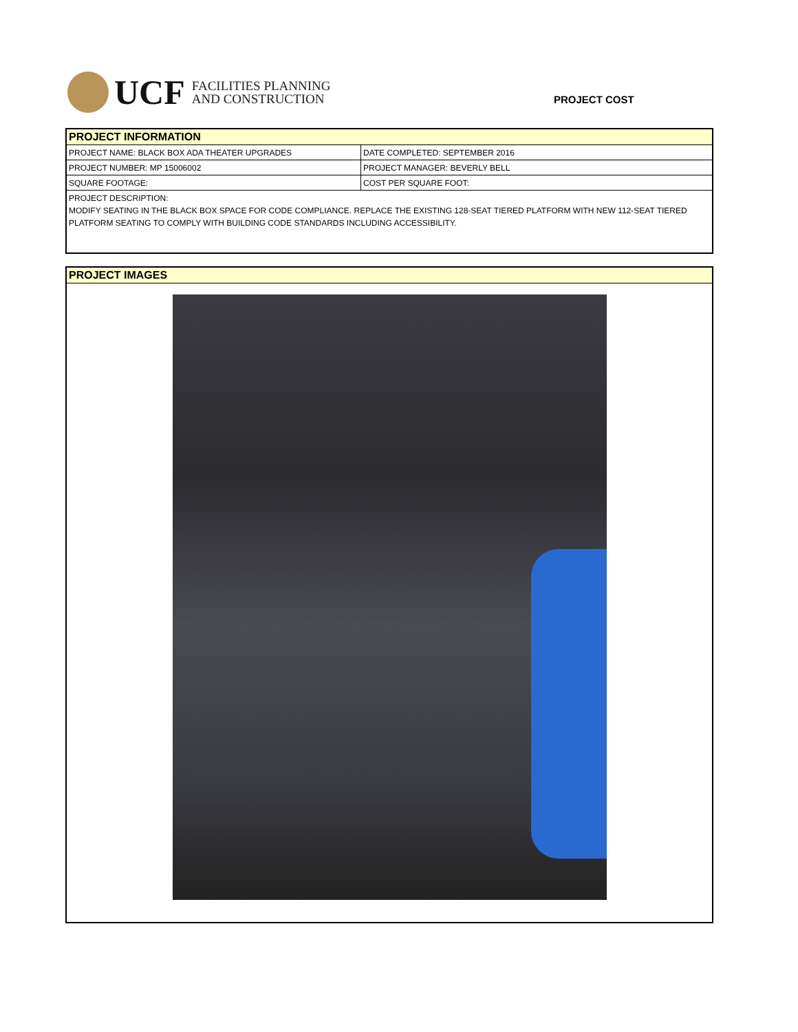UCF
FACILITIES PLANNING
AND CONSTRUCTION
PROJECT COST
PROJECT INFORMATION
| PROJECT NAME: BLACK BOX ADA THEATER UPGRADES | DATE COMPLETED: SEPTEMBER 2016 |
| PROJECT NUMBER: MP 15006002 | PROJECT MANAGER: BEVERLY BELL |
| SQUARE FOOTAGE: | COST PER SQUARE FOOT: |
PROJECT DESCRIPTION:
MODIFY SEATING IN THE BLACK BOX SPACE FOR CODE COMPLIANCE. REPLACE THE EXISTING 128-SEAT TIERED PLATFORM WITH NEW 112-SEAT TIERED PLATFORM SEATING TO COMPLY WITH BUILDING CODE STANDARDS INCLUDING ACCESSIBILITY.
PROJECT IMAGES